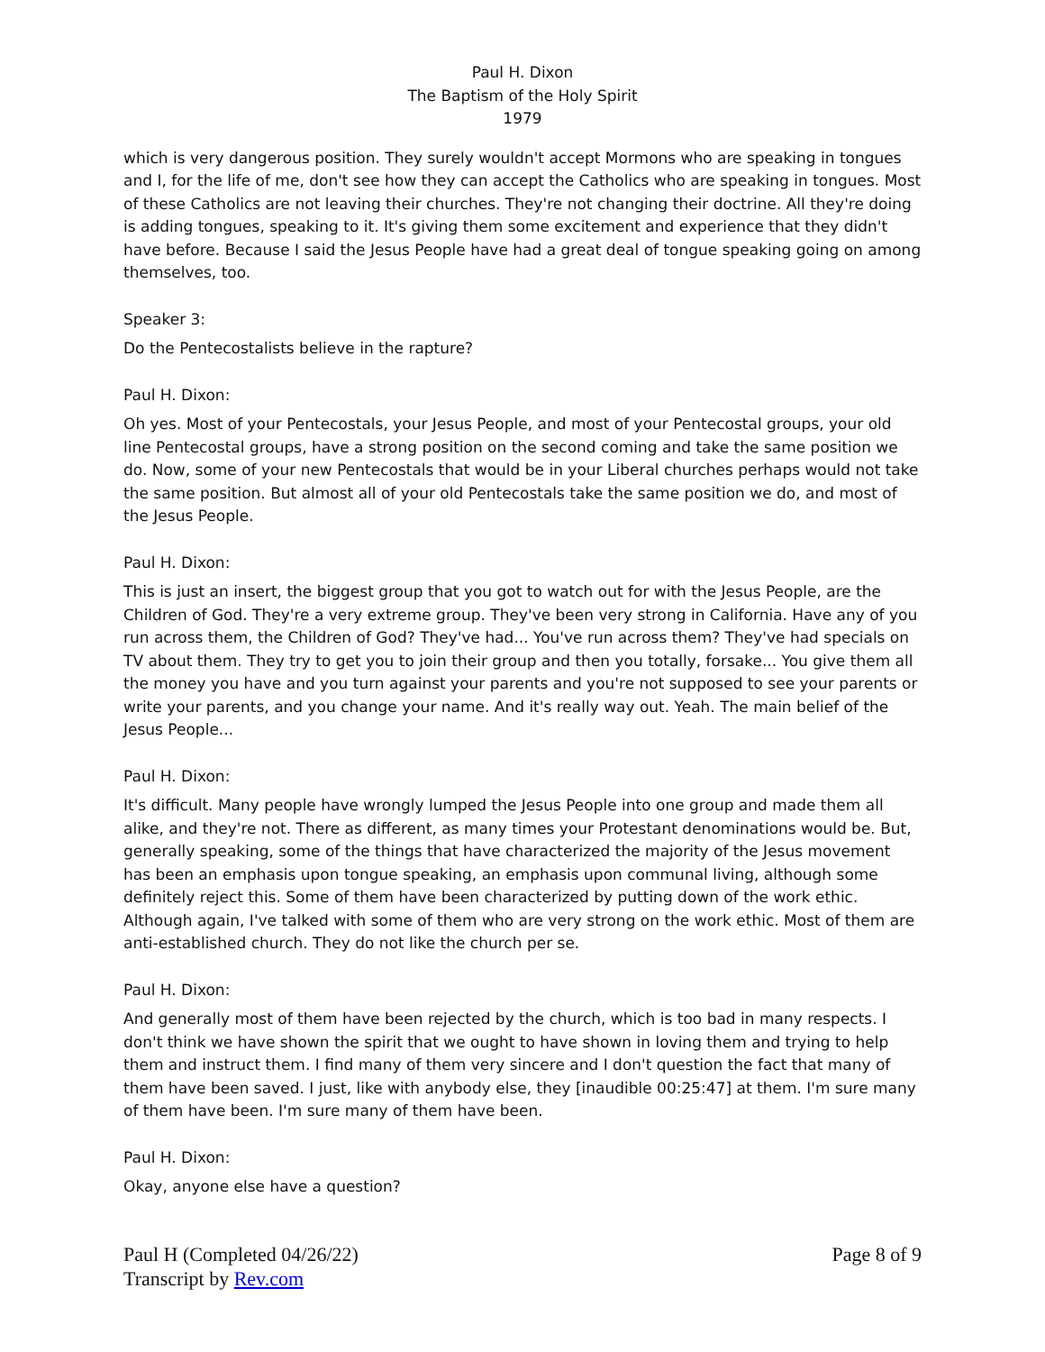Paul H. Dixon
The Baptism of the Holy Spirit
1979
which is very dangerous position. They surely wouldn't accept Mormons who are speaking in tongues and I, for the life of me, don't see how they can accept the Catholics who are speaking in tongues. Most of these Catholics are not leaving their churches. They're not changing their doctrine. All they're doing is adding tongues, speaking to it. It's giving them some excitement and experience that they didn't have before. Because I said the Jesus People have had a great deal of tongue speaking going on among themselves, too.
Speaker 3:
Do the Pentecostalists believe in the rapture?
Paul H. Dixon:
Oh yes. Most of your Pentecostals, your Jesus People, and most of your Pentecostal groups, your old line Pentecostal groups, have a strong position on the second coming and take the same position we do. Now, some of your new Pentecostals that would be in your Liberal churches perhaps would not take the same position. But almost all of your old Pentecostals take the same position we do, and most of the Jesus People.
Paul H. Dixon:
This is just an insert, the biggest group that you got to watch out for with the Jesus People, are the Children of God. They're a very extreme group. They've been very strong in California. Have any of you run across them, the Children of God? They've had... You've run across them? They've had specials on TV about them. They try to get you to join their group and then you totally, forsake... You give them all the money you have and you turn against your parents and you're not supposed to see your parents or write your parents, and you change your name. And it's really way out. Yeah. The main belief of the Jesus People...
Paul H. Dixon:
It's difficult. Many people have wrongly lumped the Jesus People into one group and made them all alike, and they're not. There as different, as many times your Protestant denominations would be. But, generally speaking, some of the things that have characterized the majority of the Jesus movement has been an emphasis upon tongue speaking, an emphasis upon communal living, although some definitely reject this. Some of them have been characterized by putting down of the work ethic. Although again, I've talked with some of them who are very strong on the work ethic. Most of them are anti-established church. They do not like the church per se.
Paul H. Dixon:
And generally most of them have been rejected by the church, which is too bad in many respects. I don't think we have shown the spirit that we ought to have shown in loving them and trying to help them and instruct them. I find many of them very sincere and I don't question the fact that many of them have been saved. I just, like with anybody else, they [inaudible 00:25:47] at them. I'm sure many of them have been. I'm sure many of them have been.
Paul H. Dixon:
Okay, anyone else have a question?
Paul H (Completed 04/26/22)
Transcript by Rev.com
Page 8 of 9